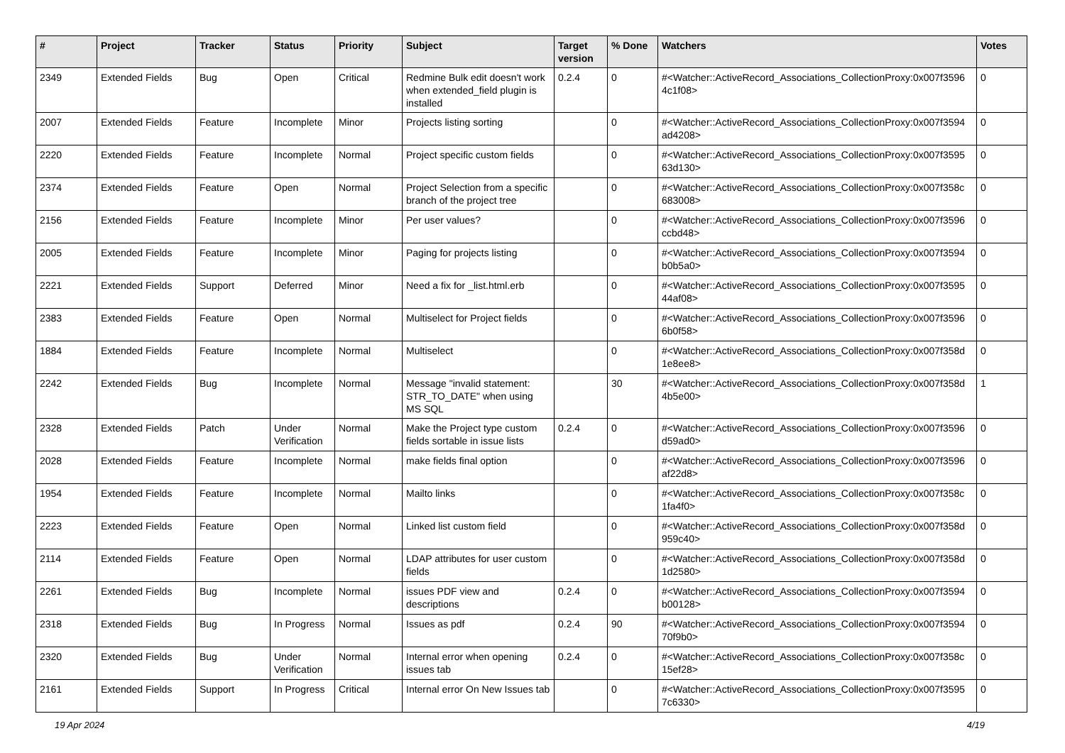| # | Project | Tracker | Status | Priority | Subject | Target version | % Done | Watchers | Votes |
| --- | --- | --- | --- | --- | --- | --- | --- | --- | --- |
| 2349 | Extended Fields | Bug | Open | Critical | Redmine Bulk edit doesn't work when extended_field plugin is installed | 0.2.4 | 0 | #<Watcher::ActiveRecord_Associations_CollectionProxy:0x007f3596 4c1f08> | 0 |
| 2007 | Extended Fields | Feature | Incomplete | Minor | Projects listing sorting | | 0 | #<Watcher::ActiveRecord_Associations_CollectionProxy:0x007f3594 ad4208> | 0 |
| 2220 | Extended Fields | Feature | Incomplete | Normal | Project specific custom fields | | 0 | #<Watcher::ActiveRecord_Associations_CollectionProxy:0x007f3595 63d130> | 0 |
| 2374 | Extended Fields | Feature | Open | Normal | Project Selection from a specific branch of the project tree | | 0 | #<Watcher::ActiveRecord_Associations_CollectionProxy:0x007f358c 683008> | 0 |
| 2156 | Extended Fields | Feature | Incomplete | Minor | Per user values? | | 0 | #<Watcher::ActiveRecord_Associations_CollectionProxy:0x007f3596 ccbd48> | 0 |
| 2005 | Extended Fields | Feature | Incomplete | Minor | Paging for projects listing | | 0 | #<Watcher::ActiveRecord_Associations_CollectionProxy:0x007f3594 b0b5a0> | 0 |
| 2221 | Extended Fields | Support | Deferred | Minor | Need a fix for _list.html.erb | | 0 | #<Watcher::ActiveRecord_Associations_CollectionProxy:0x007f3595 44af08> | 0 |
| 2383 | Extended Fields | Feature | Open | Normal | Multiselect for Project fields | | 0 | #<Watcher::ActiveRecord_Associations_CollectionProxy:0x007f3596 6b0f58> | 0 |
| 1884 | Extended Fields | Feature | Incomplete | Normal | Multiselect | | 0 | #<Watcher::ActiveRecord_Associations_CollectionProxy:0x007f358d 1e8ee8> | 0 |
| 2242 | Extended Fields | Bug | Incomplete | Normal | Message "invalid statement: STR_TO_DATE" when using MS SQL | | 30 | #<Watcher::ActiveRecord_Associations_CollectionProxy:0x007f358d 4b5e00> | 1 |
| 2328 | Extended Fields | Patch | Under Verification | Normal | Make the Project type custom fields sortable in issue lists | 0.2.4 | 0 | #<Watcher::ActiveRecord_Associations_CollectionProxy:0x007f3596 d59ad0> | 0 |
| 2028 | Extended Fields | Feature | Incomplete | Normal | make fields final option | | 0 | #<Watcher::ActiveRecord_Associations_CollectionProxy:0x007f3596 af22d8> | 0 |
| 1954 | Extended Fields | Feature | Incomplete | Normal | Mailto links | | 0 | #<Watcher::ActiveRecord_Associations_CollectionProxy:0x007f358c 1fa4f0> | 0 |
| 2223 | Extended Fields | Feature | Open | Normal | Linked list custom field | | 0 | #<Watcher::ActiveRecord_Associations_CollectionProxy:0x007f358d 959c40> | 0 |
| 2114 | Extended Fields | Feature | Open | Normal | LDAP attributes for user custom fields | | 0 | #<Watcher::ActiveRecord_Associations_CollectionProxy:0x007f358d 1d2580> | 0 |
| 2261 | Extended Fields | Bug | Incomplete | Normal | issues PDF view and descriptions | 0.2.4 | 0 | #<Watcher::ActiveRecord_Associations_CollectionProxy:0x007f3594 b00128> | 0 |
| 2318 | Extended Fields | Bug | In Progress | Normal | Issues as pdf | 0.2.4 | 90 | #<Watcher::ActiveRecord_Associations_CollectionProxy:0x007f3594 70f9b0> | 0 |
| 2320 | Extended Fields | Bug | Under Verification | Normal | Internal error when opening issues tab | 0.2.4 | 0 | #<Watcher::ActiveRecord_Associations_CollectionProxy:0x007f358c 15ef28> | 0 |
| 2161 | Extended Fields | Support | In Progress | Critical | Internal error On New Issues tab | | 0 | #<Watcher::ActiveRecord_Associations_CollectionProxy:0x007f3595 7c6330> | 0 |
19 Apr 2024 4/19